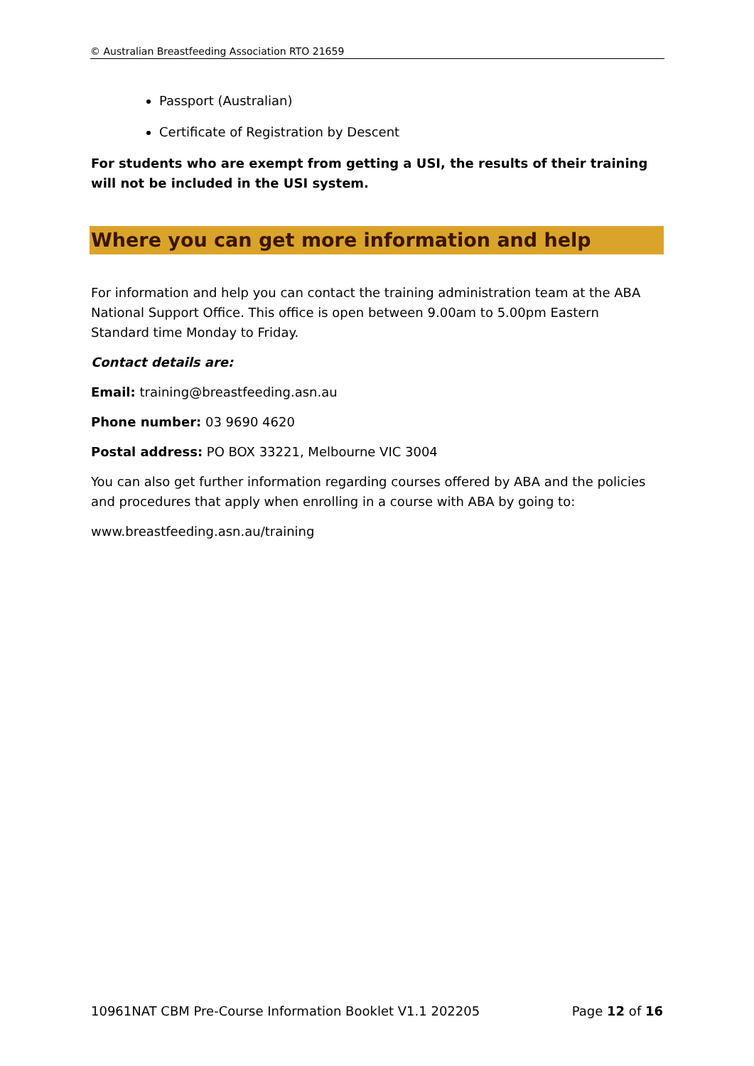© Australian Breastfeeding Association RTO 21659
Passport (Australian)
Certificate of Registration by Descent
For students who are exempt from getting a USI, the results of their training will not be included in the USI system.
Where you can get more information and help
For information and help you can contact the training administration team at the ABA National Support Office. This office is open between 9.00am to 5.00pm Eastern Standard time Monday to Friday.
Contact details are:
Email: training@breastfeeding.asn.au
Phone number: 03 9690 4620
Postal address: PO BOX 33221, Melbourne VIC 3004
You can also get further information regarding courses offered by ABA and the policies and procedures that apply when enrolling in a course with ABA by going to:
www.breastfeeding.asn.au/training
10961NAT CBM Pre-Course Information Booklet V1.1 202205 Page 12 of 16